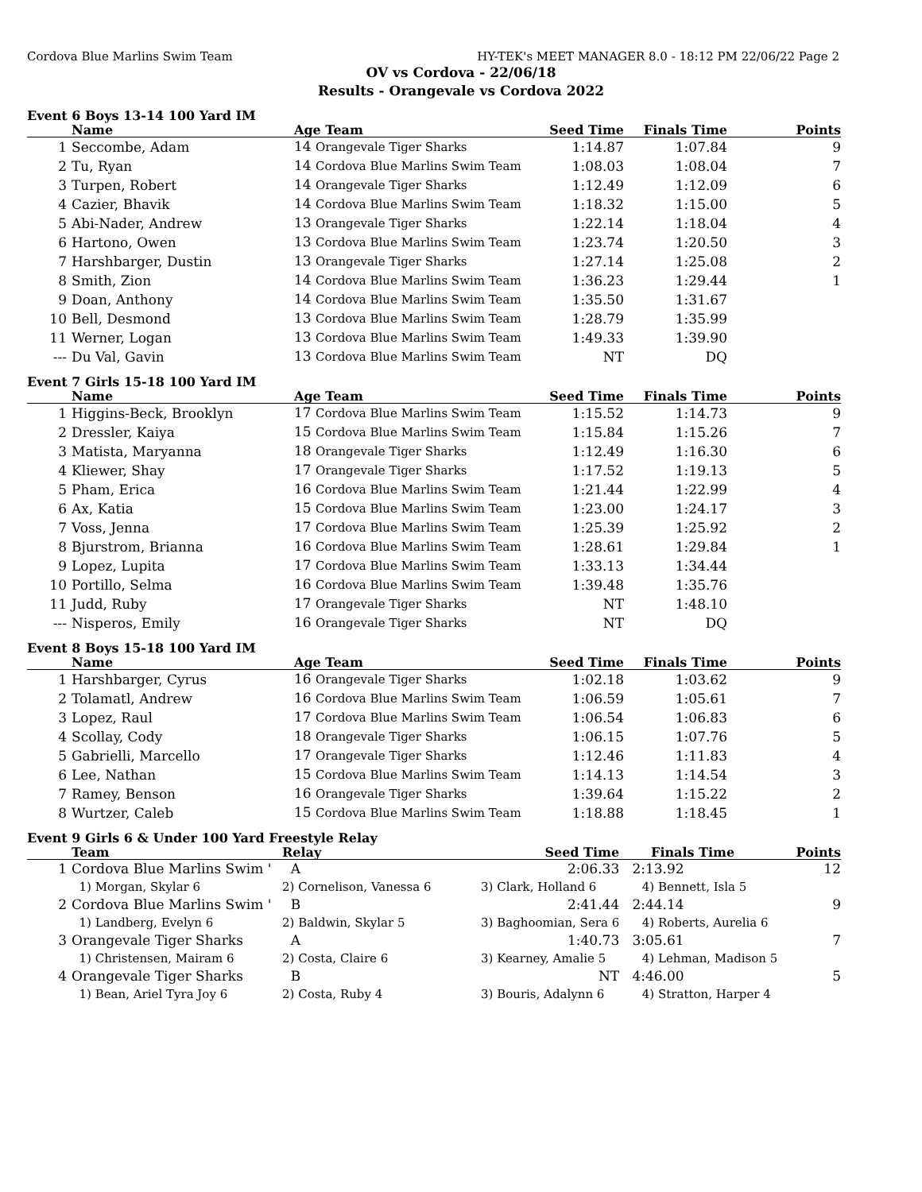Cordova Blue Marlins Swim Team HY-TEK's MEET MANAGER 8.0 - 18:12 PM 22/06/22 Page 2
OV vs Cordova - 22/06/18
Results - Orangevale vs Cordova 2022
Event 6 Boys 13-14 100 Yard IM
| | Name | Age Team | Seed Time | Finals Time | Points |
| --- | --- | --- | --- | --- | --- |
| 1 | Seccombe, Adam | 14 Orangevale Tiger Sharks | 1:14.87 | 1:07.84 | 9 |
| 2 | Tu, Ryan | 14 Cordova Blue Marlins Swim Team | 1:08.03 | 1:08.04 | 7 |
| 3 | Turpen, Robert | 14 Orangevale Tiger Sharks | 1:12.49 | 1:12.09 | 6 |
| 4 | Cazier, Bhavik | 14 Cordova Blue Marlins Swim Team | 1:18.32 | 1:15.00 | 5 |
| 5 | Abi-Nader, Andrew | 13 Orangevale Tiger Sharks | 1:22.14 | 1:18.04 | 4 |
| 6 | Hartono, Owen | 13 Cordova Blue Marlins Swim Team | 1:23.74 | 1:20.50 | 3 |
| 7 | Harshbarger, Dustin | 13 Orangevale Tiger Sharks | 1:27.14 | 1:25.08 | 2 |
| 8 | Smith, Zion | 14 Cordova Blue Marlins Swim Team | 1:36.23 | 1:29.44 | 1 |
| 9 | Doan, Anthony | 14 Cordova Blue Marlins Swim Team | 1:35.50 | 1:31.67 | |
| 10 | Bell, Desmond | 13 Cordova Blue Marlins Swim Team | 1:28.79 | 1:35.99 | |
| 11 | Werner, Logan | 13 Cordova Blue Marlins Swim Team | 1:49.33 | 1:39.90 | |
| --- | Du Val, Gavin | 13 Cordova Blue Marlins Swim Team | NT | DQ | |
Event 7 Girls 15-18 100 Yard IM
| | Name | Age Team | Seed Time | Finals Time | Points |
| --- | --- | --- | --- | --- | --- |
| 1 | Higgins-Beck, Brooklyn | 17 Cordova Blue Marlins Swim Team | 1:15.52 | 1:14.73 | 9 |
| 2 | Dressler, Kaiya | 15 Cordova Blue Marlins Swim Team | 1:15.84 | 1:15.26 | 7 |
| 3 | Matista, Maryanna | 18 Orangevale Tiger Sharks | 1:12.49 | 1:16.30 | 6 |
| 4 | Kliewer, Shay | 17 Orangevale Tiger Sharks | 1:17.52 | 1:19.13 | 5 |
| 5 | Pham, Erica | 16 Cordova Blue Marlins Swim Team | 1:21.44 | 1:22.99 | 4 |
| 6 | Ax, Katia | 15 Cordova Blue Marlins Swim Team | 1:23.00 | 1:24.17 | 3 |
| 7 | Voss, Jenna | 17 Cordova Blue Marlins Swim Team | 1:25.39 | 1:25.92 | 2 |
| 8 | Bjurstrom, Brianna | 16 Cordova Blue Marlins Swim Team | 1:28.61 | 1:29.84 | 1 |
| 9 | Lopez, Lupita | 17 Cordova Blue Marlins Swim Team | 1:33.13 | 1:34.44 | |
| 10 | Portillo, Selma | 16 Cordova Blue Marlins Swim Team | 1:39.48 | 1:35.76 | |
| 11 | Judd, Ruby | 17 Orangevale Tiger Sharks | NT | 1:48.10 | |
| --- | Nisperos, Emily | 16 Orangevale Tiger Sharks | NT | DQ | |
Event 8 Boys 15-18 100 Yard IM
| | Name | Age Team | Seed Time | Finals Time | Points |
| --- | --- | --- | --- | --- | --- |
| 1 | Harshbarger, Cyrus | 16 Orangevale Tiger Sharks | 1:02.18 | 1:03.62 | 9 |
| 2 | Tolamatl, Andrew | 16 Cordova Blue Marlins Swim Team | 1:06.59 | 1:05.61 | 7 |
| 3 | Lopez, Raul | 17 Cordova Blue Marlins Swim Team | 1:06.54 | 1:06.83 | 6 |
| 4 | Scollay, Cody | 18 Orangevale Tiger Sharks | 1:06.15 | 1:07.76 | 5 |
| 5 | Gabrielli, Marcello | 17 Orangevale Tiger Sharks | 1:12.46 | 1:11.83 | 4 |
| 6 | Lee, Nathan | 15 Cordova Blue Marlins Swim Team | 1:14.13 | 1:14.54 | 3 |
| 7 | Ramey, Benson | 16 Orangevale Tiger Sharks | 1:39.64 | 1:15.22 | 2 |
| 8 | Wurtzer, Caleb | 15 Cordova Blue Marlins Swim Team | 1:18.88 | 1:18.45 | 1 |
Event 9 Girls 6 & Under 100 Yard Freestyle Relay
| | Team | Relay | Seed Time | Finals Time | Points |
| --- | --- | --- | --- | --- | --- |
| 1 | Cordova Blue Marlins Swim ' | A | 2:06.33 | 2:13.92 | 12 |
| | 1) Morgan, Skylar 6 | 2) Cornelison, Vanessa 6 | 3) Clark, Holland 6 | 4) Bennett, Isla 5 | |
| 2 | Cordova Blue Marlins Swim ' | B | 2:41.44 | 2:44.14 | 9 |
| | 1) Landberg, Evelyn 6 | 2) Baldwin, Skylar 5 | 3) Baghoomian, Sera 6 | 4) Roberts, Aurelia 6 | |
| 3 | Orangevale Tiger Sharks | A | 1:40.73 | 3:05.61 | 7 |
| | 1) Christensen, Mairam 6 | 2) Costa, Claire 6 | 3) Kearney, Amalie 5 | 4) Lehman, Madison 5 | |
| 4 | Orangevale Tiger Sharks | B | NT | 4:46.00 | 5 |
| | 1) Bean, Ariel Tyra Joy 6 | 2) Costa, Ruby 4 | 3) Bouris, Adalynn 6 | 4) Stratton, Harper 4 | |